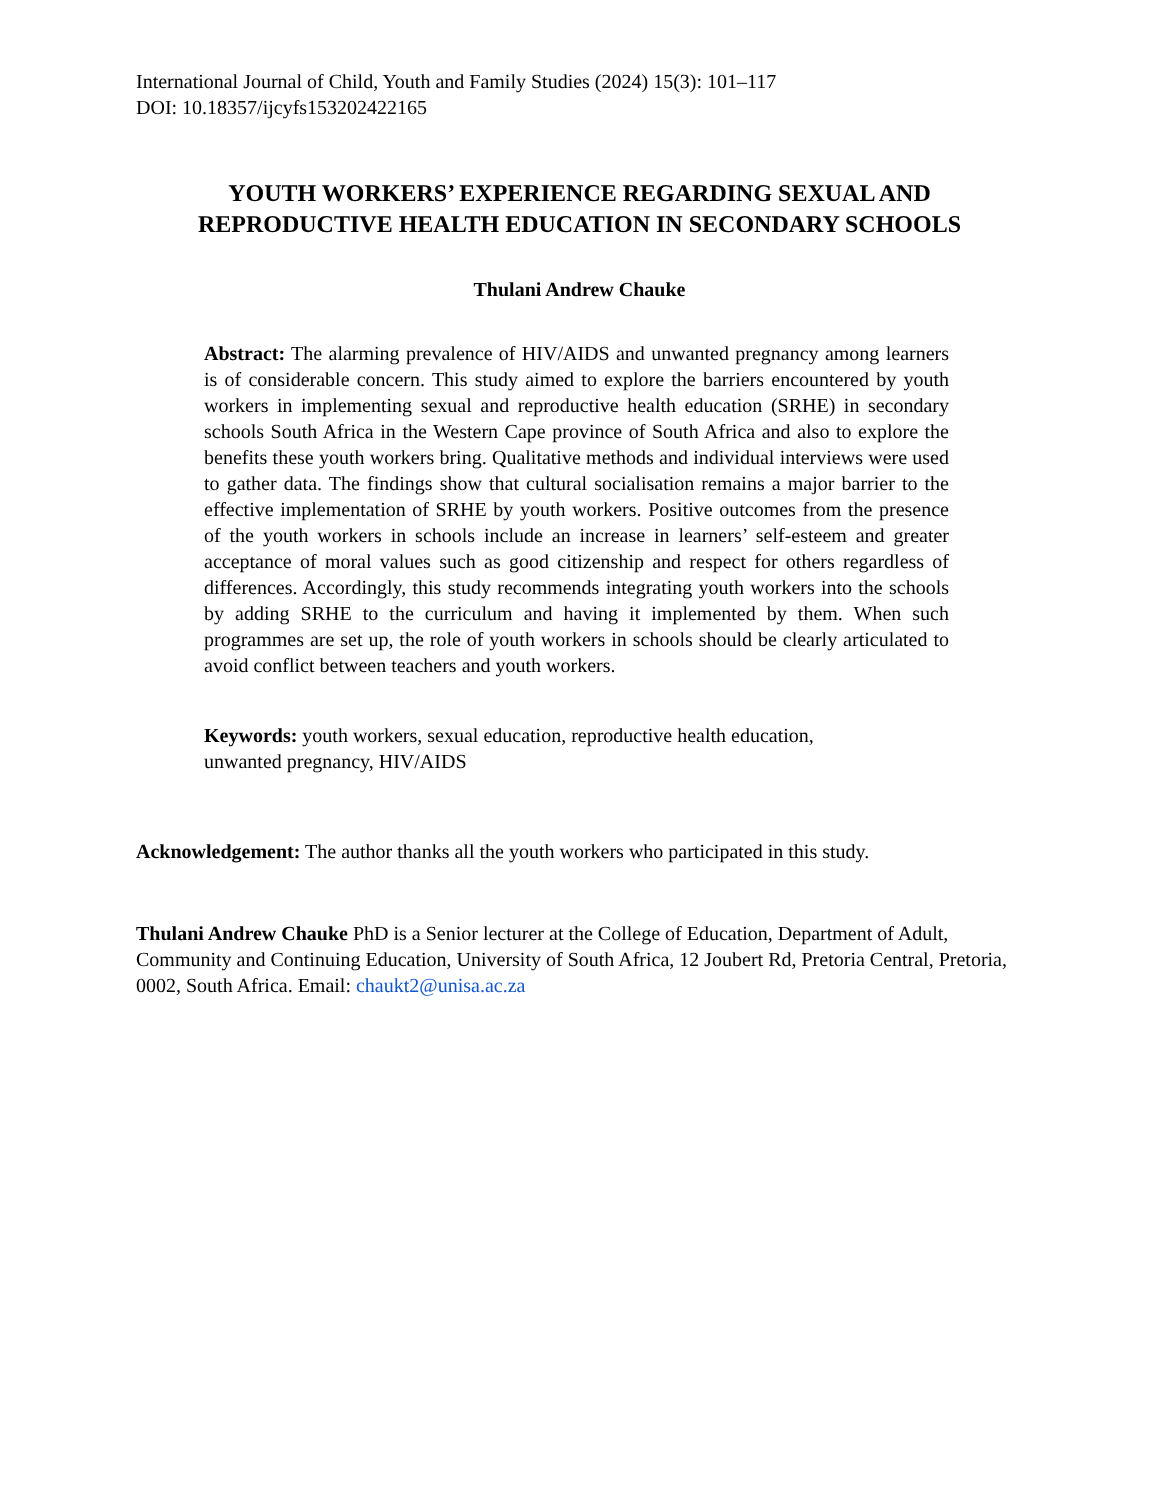International Journal of Child, Youth and Family Studies (2024) 15(3): 101–117
DOI: 10.18357/ijcyfs153202422165
YOUTH WORKERS’ EXPERIENCE REGARDING SEXUAL AND
REPRODUCTIVE HEALTH EDUCATION IN SECONDARY SCHOOLS
Thulani Andrew Chauke
Abstract: The alarming prevalence of HIV/AIDS and unwanted pregnancy among learners is of considerable concern. This study aimed to explore the barriers encountered by youth workers in implementing sexual and reproductive health education (SRHE) in secondary schools South Africa in the Western Cape province of South Africa and also to explore the benefits these youth workers bring. Qualitative methods and individual interviews were used to gather data. The findings show that cultural socialisation remains a major barrier to the effective implementation of SRHE by youth workers. Positive outcomes from the presence of the youth workers in schools include an increase in learners’ self-esteem and greater acceptance of moral values such as good citizenship and respect for others regardless of differences. Accordingly, this study recommends integrating youth workers into the schools by adding SRHE to the curriculum and having it implemented by them. When such programmes are set up, the role of youth workers in schools should be clearly articulated to avoid conflict between teachers and youth workers.
Keywords: youth workers, sexual education, reproductive health education, unwanted pregnancy, HIV/AIDS
Acknowledgement: The author thanks all the youth workers who participated in this study.
Thulani Andrew Chauke PhD is a Senior lecturer at the College of Education, Department of Adult, Community and Continuing Education, University of South Africa, 12 Joubert Rd, Pretoria Central, Pretoria, 0002, South Africa. Email: chaukt2@unisa.ac.za